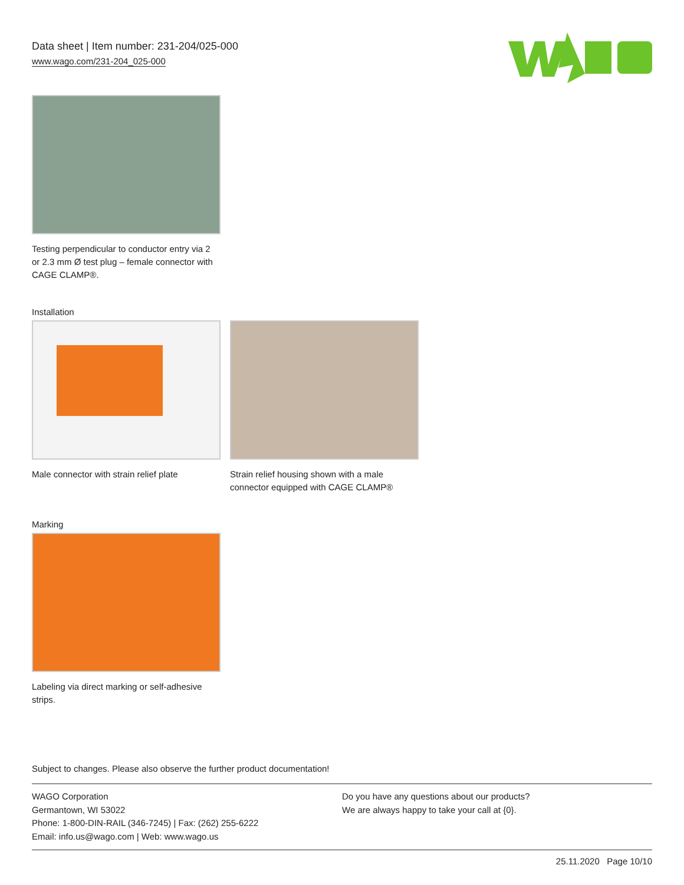Data sheet | Item number: 231-204/025-000
www.wago.com/231-204_025-000
Testing perpendicular to conductor entry via 2 or 2.3 mm Ø test plug – female connector with CAGE CLAMP®.
Installation
Male connector with strain relief plate
Strain relief housing shown with a male connector equipped with CAGE CLAMP®
Marking
Labeling via direct marking or self-adhesive strips.
Subject to changes. Please also observe the further product documentation!
WAGO Corporation
Germantown, WI 53022
Phone: 1-800-DIN-RAIL (346-7245) | Fax: (262) 255-6222
Email: info.us@wago.com | Web: www.wago.us
Do you have any questions about our products?
We are always happy to take your call at {0}.
25.11.2020 Page 10/10